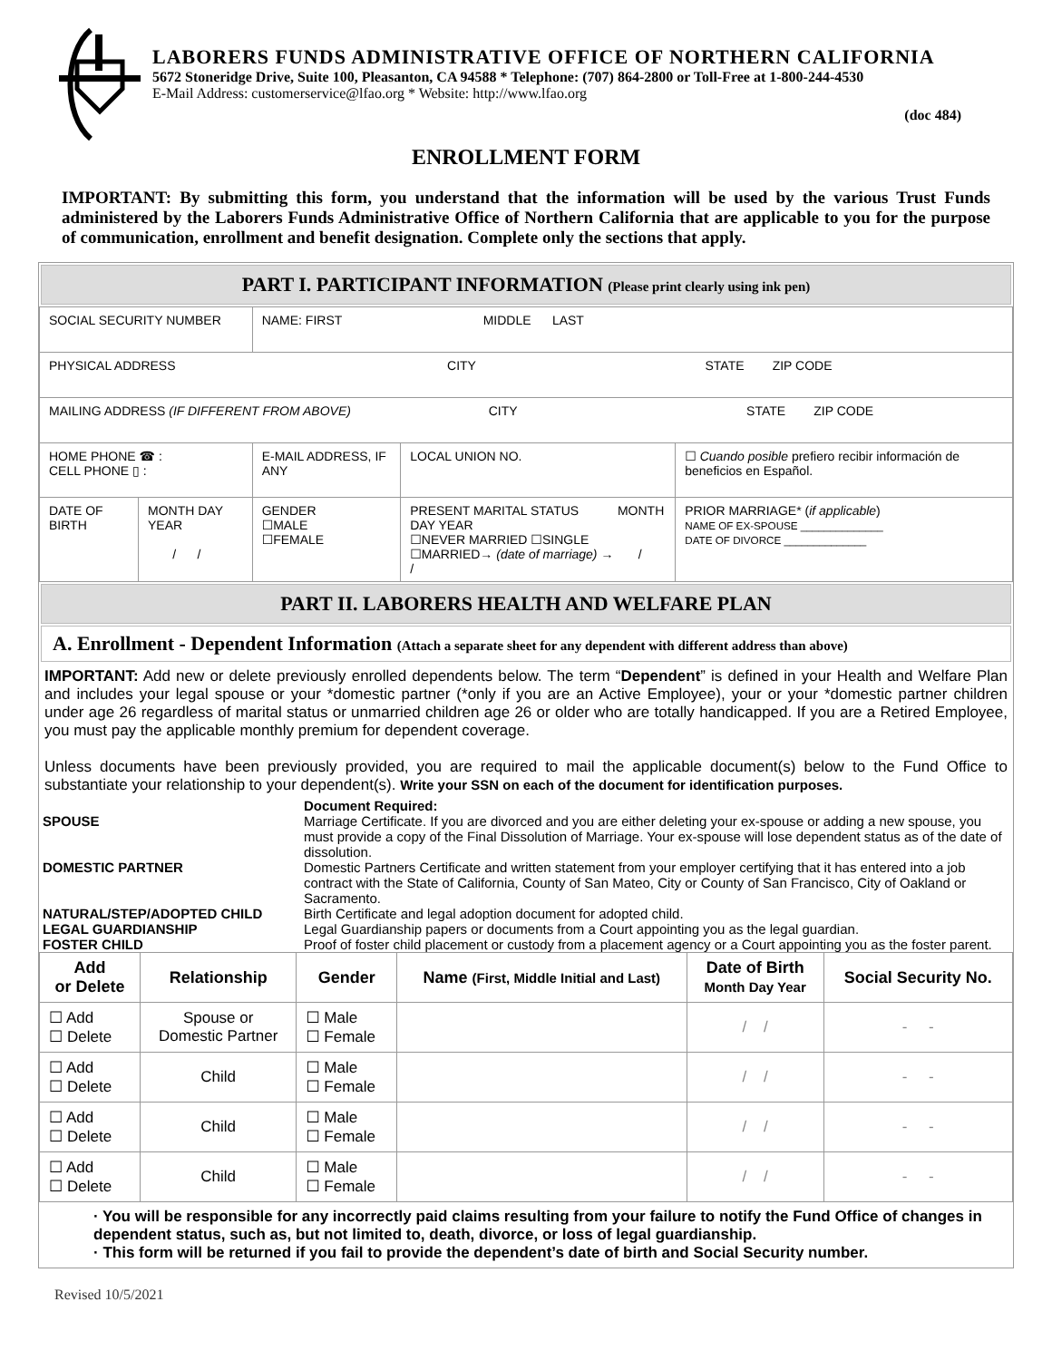LABORERS FUNDS ADMINISTRATIVE OFFICE OF NORTHERN CALIFORNIA
5672 Stoneridge Drive, Suite 100, Pleasanton, CA 94588 * Telephone: (707) 864-2800 or Toll-Free at 1-800-244-4530
E-Mail Address: customerservice@lfao.org * Website: http://www.lfao.org
(doc 484)
ENROLLMENT FORM
IMPORTANT: By submitting this form, you understand that the information will be used by the various Trust Funds administered by the Laborers Funds Administrative Office of Northern California that are applicable to you for the purpose of communication, enrollment and benefit designation. Complete only the sections that apply.
PART I. PARTICIPANT INFORMATION (Please print clearly using ink pen)
| SOCIAL SECURITY NUMBER | | NAME: FIRST MIDDLE LAST | | | |
| PHYSICAL ADDRESS CITY STATE ZIP CODE | | | | | |
| MAILING ADDRESS (IF DIFFERENT FROM ABOVE) CITY STATE ZIP CODE | | | | | |
| HOME PHONE ☎ : CELL PHONE ▯ : | | E-MAIL ADDRESS, IF ANY | | LOCAL UNION NO. | ☐ Cuando posible prefiero recibir información de beneficios en Español. |
| DATE OF BIRTH | MONTH DAY YEAR / / | GENDER ☐MALE ☐FEMALE | PRESENT MARITAL STATUS MONTH DAY YEAR ☐NEVER MARRIED ☐SINGLE ☐MARRIED→ (date of marriage) → / / | | PRIOR MARRIAGE* ( if applicable ) NAME OF EX-SPOUSE ______________ DATE OF DIVORCE ______________ |
PART II. LABORERS HEALTH AND WELFARE PLAN
A. Enrollment - Dependent Information (Attach a separate sheet for any dependent with different address than above)
IMPORTANT: Add new or delete previously enrolled dependents below. The term “Dependent” is defined in your Health and Welfare Plan and includes your legal spouse or your *domestic partner (*only if you are an Active Employee), your or your *domestic partner children under age 26 regardless of marital status or unmarried children age 26 or older who are totally handicapped. If you are a Retired Employee, you must pay the applicable monthly premium for dependent coverage.
Unless documents have been previously provided, you are required to mail the applicable document(s) below to the Fund Office to substantiate your relationship to your dependent(s). Write your SSN on each of the document for identification purposes.
| | Document Required: |
| SPOUSE | Marriage Certificate. If you are divorced and you are either deleting your ex-spouse or adding a new spouse, you must provide a copy of the Final Dissolution of Marriage. Your ex-spouse will lose dependent status as of the date of dissolution. |
| DOMESTIC PARTNER | Domestic Partners Certificate and written statement from your employer certifying that it has entered into a job contract with the State of California, County of San Mateo, City or County of San Francisco, City of Oakland or Sacramento. |
| NATURAL/STEP/ADOPTED CHILD | Birth Certificate and legal adoption document for adopted child. |
| LEGAL GUARDIANSHIP | Legal Guardianship papers or documents from a Court appointing you as the legal guardian. |
| FOSTER CHILD | Proof of foster child placement or custody from a placement agency or a Court appointing you as the foster parent. |
| Add or Delete | Relationship | Gender | Name (First, Middle Initial and Last) | Date of Birth Month Day Year | Social Security No. |
| --- | --- | --- | --- | --- | --- |
| ☐ Add ☐ Delete | Spouse or Domestic Partner | ☐ Male ☐ Female | | / / | - - |
| ☐ Add ☐ Delete | Child | ☐ Male ☐ Female | | / / | - - |
| ☐ Add ☐ Delete | Child | ☐ Male ☐ Female | | / / | - - |
| ☐ Add ☐ Delete | Child | ☐ Male ☐ Female | | / / | - - |
· You will be responsible for any incorrectly paid claims resulting from your failure to notify the Fund Office of changes in dependent status, such as, but not limited to, death, divorce, or loss of legal guardianship.
· This form will be returned if you fail to provide the dependent’s date of birth and Social Security number.
Revised 10/5/2021